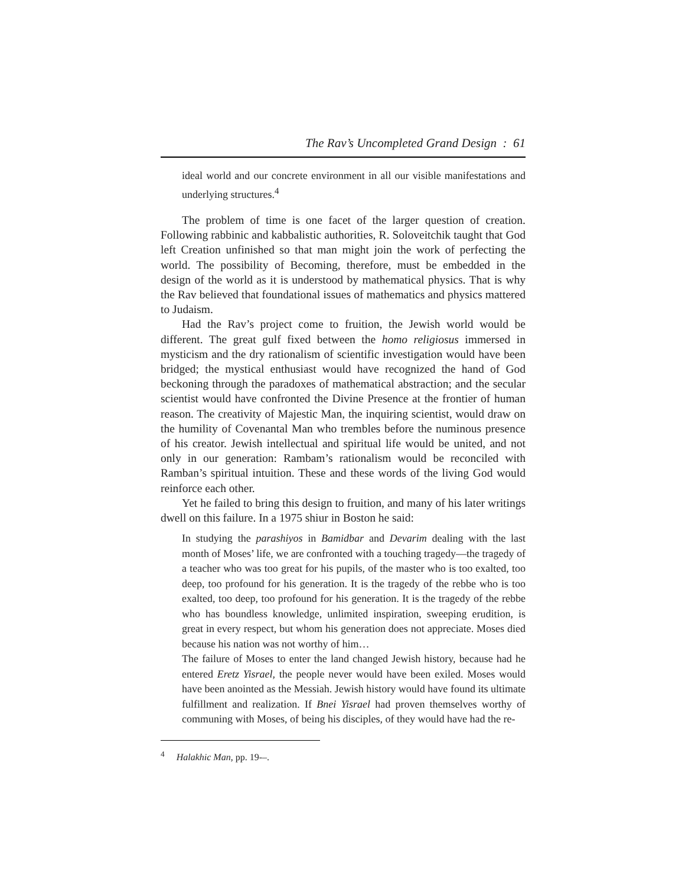The Rav’s Uncompleted Grand Design : 61
ideal world and our concrete environment in all our visible manifestations and underlying structures.<sup>4</sup>
The problem of time is one facet of the larger question of creation. Following rabbinic and kabbalistic authorities, R. Soloveitchik taught that God left Creation unfinished so that man might join the work of perfecting the world. The possibility of Becoming, therefore, must be embedded in the design of the world as it is understood by mathematical physics. That is why the Rav believed that foundational issues of mathematics and physics mattered to Judaism.
Had the Rav’s project come to fruition, the Jewish world would be different. The great gulf fixed between the homo religiosus immersed in mysticism and the dry rationalism of scientific investigation would have been bridged; the mystical enthusiast would have recognized the hand of God beckoning through the paradoxes of mathematical abstraction; and the secular scientist would have confronted the Divine Presence at the frontier of human reason. The creativity of Majestic Man, the inquiring scientist, would draw on the humility of Covenantal Man who trembles before the numinous presence of his creator. Jewish intellectual and spiritual life would be united, and not only in our generation: Rambam’s rationalism would be reconciled with Ramban’s spiritual intuition. These and these words of the living God would reinforce each other.
Yet he failed to bring this design to fruition, and many of his later writings dwell on this failure. In a 1975 shiur in Boston he said:
In studying the parashiyos in Bamidbar and Devarim dealing with the last month of Moses’ life, we are confronted with a touching tragedy—the tragedy of a teacher who was too great for his pupils, of the master who is too exalted, too deep, too profound for his generation. It is the tragedy of the rebbe who is too exalted, too deep, too profound for his generation. It is the tragedy of the rebbe who has boundless knowledge, unlimited inspiration, sweeping erudition, is great in every respect, but whom his generation does not appreciate. Moses died because his nation was not worthy of him…
The failure of Moses to enter the land changed Jewish history, because had he entered Eretz Yisrael, the people never would have been exiled. Moses would have been anointed as the Messiah. Jewish history would have found its ultimate fulfillment and realization. If Bnei Yisrael had proven themselves worthy of communing with Moses, of being his disciples, of they would have had the re-
<sup>4</sup> Halakhic Man, pp. 19-–.